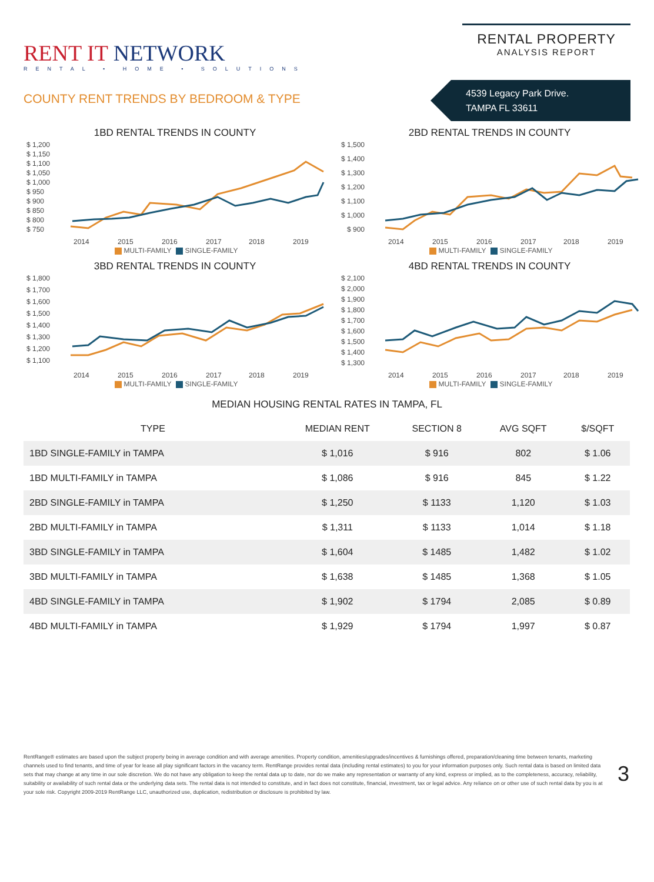RENT IT NETWORK
RENTAL • HOME • SOLUTIONS
RENTAL PROPERTY
ANALYSIS REPORT
COUNTY RENT TRENDS BY BEDROOM & TYPE
4539 Legacy Park Drive.
TAMPA FL 33611
1BD RENTAL TRENDS IN COUNTY
$ 1,200
$ 1,150
$ 1,100
$ 1,050
$ 1,000
$ 950
$ 900
$ 850
$ 800
$ 750
2014
2015
2016
2017
2018
2019
MULTI-FAMILY SINGLE-FAMILY
2BD RENTAL TRENDS IN COUNTY
$ 1,500
$ 1,400
$ 1,300
$ 1,200
$ 1,100
$ 1,000
$ 900
2014
2015
2016
2017
2018
2019
MULTI-FAMILY SINGLE-FAMILY
3BD RENTAL TRENDS IN COUNTY
$ 1,800
$ 1,700
$ 1,600
$ 1,500
$ 1,400
$ 1,300
$ 1,200
$ 1,100
2014
2015
2016
2017
2018
2019
MULTI-FAMILY SINGLE-FAMILY
4BD RENTAL TRENDS IN COUNTY
$ 2,100
$ 2,000
$ 1,900
$ 1,800
$ 1,700
$ 1,600
$ 1,500
$ 1,400
$ 1,300
2014
2015
2016
2017
2018
2019
MULTI-FAMILY SINGLE-FAMILY
MEDIAN HOUSING RENTAL RATES IN TAMPA, FL
| TYPE | MEDIAN RENT | SECTION 8 | AVG SQFT | $/SQFT |
| --- | --- | --- | --- | --- |
| 1BD SINGLE-FAMILY in TAMPA | $ 1,016 | $ 916 | 802 | $ 1.06 |
| 1BD MULTI-FAMILY in TAMPA | $ 1,086 | $ 916 | 845 | $ 1.22 |
| 2BD SINGLE-FAMILY in TAMPA | $ 1,250 | $ 1133 | 1,120 | $ 1.03 |
| 2BD MULTI-FAMILY in TAMPA | $ 1,311 | $ 1133 | 1,014 | $ 1.18 |
| 3BD SINGLE-FAMILY in TAMPA | $ 1,604 | $ 1485 | 1,482 | $ 1.02 |
| 3BD MULTI-FAMILY in TAMPA | $ 1,638 | $ 1485 | 1,368 | $ 1.05 |
| 4BD SINGLE-FAMILY in TAMPA | $ 1,902 | $ 1794 | 2,085 | $ 0.89 |
| 4BD MULTI-FAMILY in TAMPA | $ 1,929 | $ 1794 | 1,997 | $ 0.87 |
RentRange® estimates are based upon the subject property being in average condition and with average amenities. Property condition, amenities/upgrades/incentives & furnishings offered, preparation/cleaning time between tenants, marketing channels used to find tenants, and time of year for lease all play significant factors in the vacancy term. RentRange provides rental data (including rental estimates) to you for your information purposes only. Such rental data is based on limited data sets that may change at any time in our sole discretion. We do not have any obligation to keep the rental data up to date, nor do we make any representation or warranty of any kind, express or implied, as to the completeness, accuracy, reliability, suitability or availability of such rental data or the underlying data sets. The rental data is not intended to constitute, and in fact does not constitute, financial, investment, tax or legal advice. Any reliance on or other use of such rental data by you is at your sole risk. Copyright 2009-2019 RentRange LLC, unauthorized use, duplication, redistribution or disclosure is prohibited by law.
3